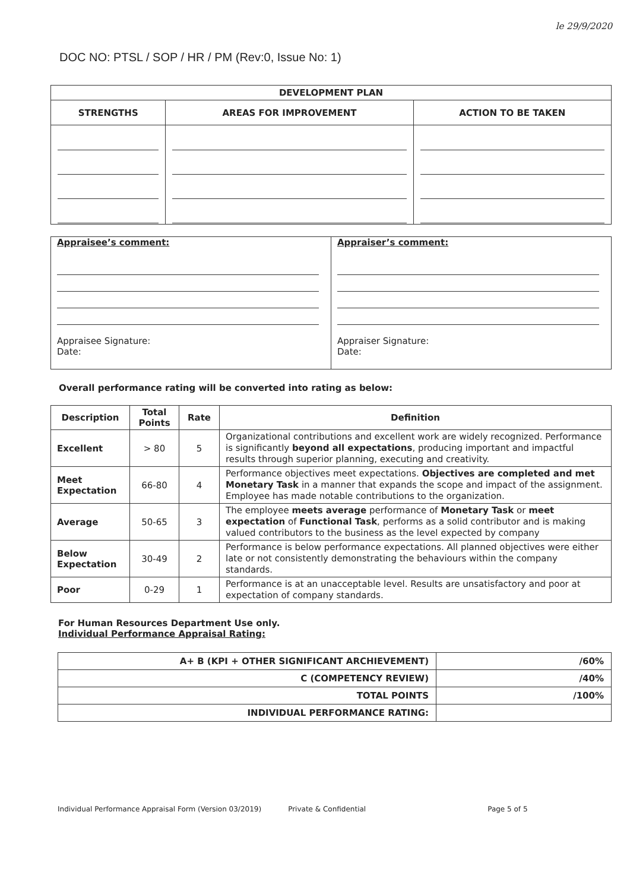le 29/9/2020
DOC NO: PTSL / SOP / HR / PM (Rev:0, Issue No: 1)
| DEVELOPMENT PLAN | | |
| --- | --- | --- |
| STRENGTHS | AREAS FOR IMPROVEMENT | ACTION TO BE TAKEN |
| Appraisee’s comment: Appraisee Signature: Date: | Appraiser’s comment: Appraiser Signature: Date: |
Overall performance rating will be converted into rating as below:
| Description | Total Points | Rate | Definition |
| --- | --- | --- | --- |
| Excellent | > 80 | 5 | Organizational contributions and excellent work are widely recognized. Performance is significantly beyond all expectations , producing important and impactful results through superior planning, executing and creativity. |
| Meet Expectation | 66-80 | 4 | Performance objectives meet expectations. Objectives are completed and met Monetary Task in a manner that expands the scope and impact of the assignment. Employee has made notable contributions to the organization. |
| Average | 50-65 | 3 | The employee meets average performance of Monetary Task or meet expectation of Functional Task , performs as a solid contributor and is making valued contributors to the business as the level expected by company |
| Below Expectation | 30-49 | 2 | Performance is below performance expectations. All planned objectives were either late or not consistently demonstrating the behaviours within the company standards. |
| Poor | 0-29 | 1 | Performance is at an unacceptable level. Results are unsatisfactory and poor at expectation of company standards. |
For Human Resources Department Use only.
Individual Performance Appraisal Rating:
| A+ B (KPI + OTHER SIGNIFICANT ARCHIEVEMENT) | /60% |
| C (COMPETENCY REVIEW) | /40% |
| TOTAL POINTS | /100% |
| INDIVIDUAL PERFORMANCE RATING: | |
Individual Performance Appraisal Form (Version 03/2019) Private & Confidential Page 5 of 5